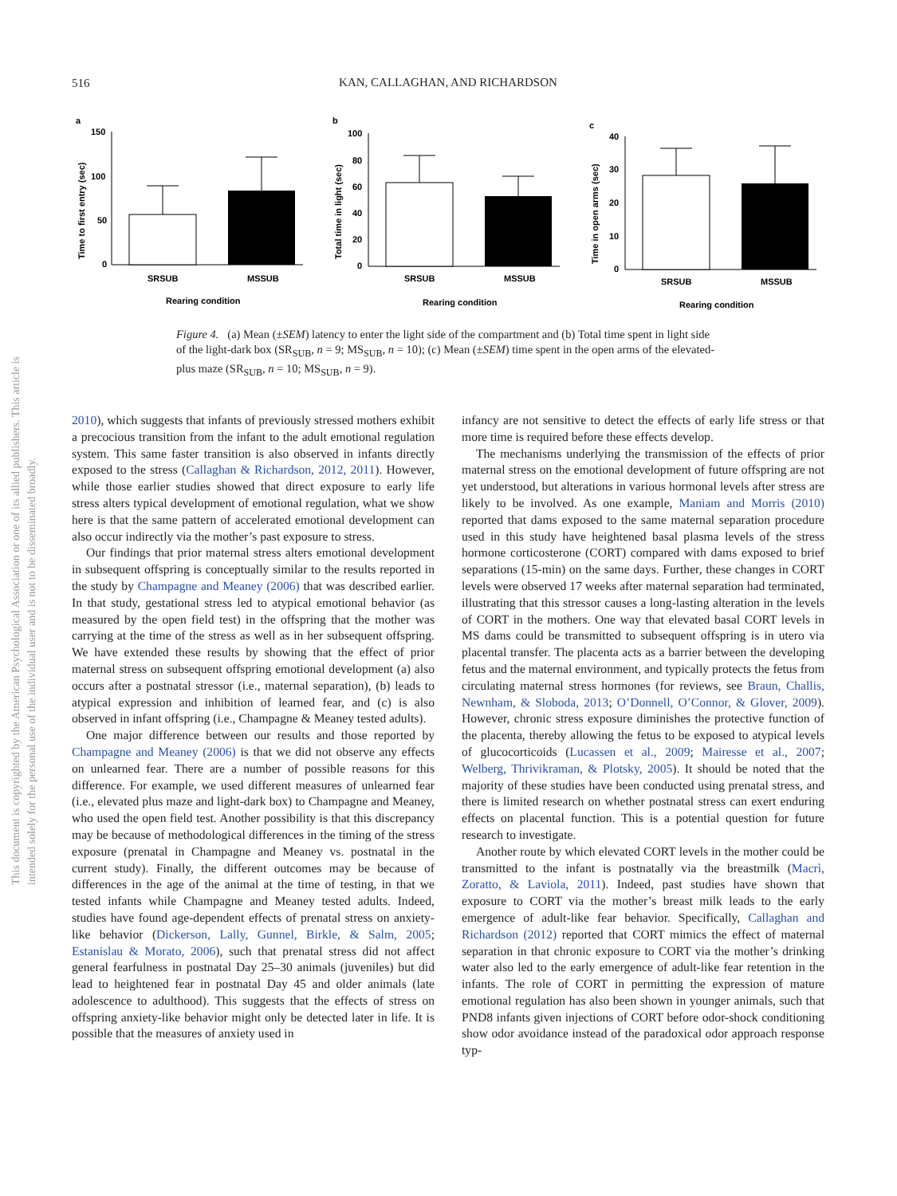This document is copyrighted by the American Psychological Association or one of its allied publishers. This article is intended solely for the personal use of the individual user and is not to be disseminated broadly.
516
KAN, CALLAGHAN, AND RICHARDSON
a
Time to first entry (sec)
150
100
50
0
SRSUB
MSSUB
Rearing condition
b
Total time in light (sec)
100
80
60
40
20
0
SRSUB
MSSUB
Rearing condition
c
Time in open arms (sec)
40
30
20
10
0
SRSUB
MSSUB
Rearing condition
Figure 4. (a) Mean (±SEM) latency to enter the light side of the compartment and (b) Total time spent in light side of the light-dark box (SR<sub>SUB</sub>, n = 9; MS<sub>SUB</sub>, n = 10); (c) Mean (±SEM) time spent in the open arms of the elevated-plus maze (SR<sub>SUB</sub>, n = 10; MS<sub>SUB</sub>, n = 9).
2010), which suggests that infants of previously stressed mothers exhibit a precocious transition from the infant to the adult emotional regulation system. This same faster transition is also observed in infants directly exposed to the stress (Callaghan & Richardson, 2012, 2011). However, while those earlier studies showed that direct exposure to early life stress alters typical development of emotional regulation, what we show here is that the same pattern of accelerated emotional development can also occur indirectly via the mother’s past exposure to stress.
Our findings that prior maternal stress alters emotional development in subsequent offspring is conceptually similar to the results reported in the study by Champagne and Meaney (2006) that was described earlier. In that study, gestational stress led to atypical emotional behavior (as measured by the open field test) in the offspring that the mother was carrying at the time of the stress as well as in her subsequent offspring. We have extended these results by showing that the effect of prior maternal stress on subsequent offspring emotional development (a) also occurs after a postnatal stressor (i.e., maternal separation), (b) leads to atypical expression and inhibition of learned fear, and (c) is also observed in infant offspring (i.e., Champagne & Meaney tested adults).
One major difference between our results and those reported by Champagne and Meaney (2006) is that we did not observe any effects on unlearned fear. There are a number of possible reasons for this difference. For example, we used different measures of unlearned fear (i.e., elevated plus maze and light-dark box) to Champagne and Meaney, who used the open field test. Another possibility is that this discrepancy may be because of methodological differences in the timing of the stress exposure (prenatal in Champagne and Meaney vs. postnatal in the current study). Finally, the different outcomes may be because of differences in the age of the animal at the time of testing, in that we tested infants while Champagne and Meaney tested adults. Indeed, studies have found age-dependent effects of prenatal stress on anxiety-like behavior (Dickerson, Lally, Gunnel, Birkle, & Salm, 2005; Estanislau & Morato, 2006), such that prenatal stress did not affect general fearfulness in postnatal Day 25–30 animals (juveniles) but did lead to heightened fear in postnatal Day 45 and older animals (late adolescence to adulthood). This suggests that the effects of stress on offspring anxiety-like behavior might only be detected later in life. It is possible that the measures of anxiety used in
infancy are not sensitive to detect the effects of early life stress or that more time is required before these effects develop.
The mechanisms underlying the transmission of the effects of prior maternal stress on the emotional development of future offspring are not yet understood, but alterations in various hormonal levels after stress are likely to be involved. As one example, Maniam and Morris (2010) reported that dams exposed to the same maternal separation procedure used in this study have heightened basal plasma levels of the stress hormone corticosterone (CORT) compared with dams exposed to brief separations (15-min) on the same days. Further, these changes in CORT levels were observed 17 weeks after maternal separation had terminated, illustrating that this stressor causes a long-lasting alteration in the levels of CORT in the mothers. One way that elevated basal CORT levels in MS dams could be transmitted to subsequent offspring is in utero via placental transfer. The placenta acts as a barrier between the developing fetus and the maternal environment, and typically protects the fetus from circulating maternal stress hormones (for reviews, see Braun, Challis, Newnham, & Sloboda, 2013; O’Donnell, O’Connor, & Glover, 2009). However, chronic stress exposure diminishes the protective function of the placenta, thereby allowing the fetus to be exposed to atypical levels of glucocorticoids (Lucassen et al., 2009; Mairesse et al., 2007; Welberg, Thrivikraman, & Plotsky, 2005). It should be noted that the majority of these studies have been conducted using prenatal stress, and there is limited research on whether postnatal stress can exert enduring effects on placental function. This is a potential question for future research to investigate.
Another route by which elevated CORT levels in the mother could be transmitted to the infant is postnatally via the breastmilk (Macrì, Zoratto, & Laviola, 2011). Indeed, past studies have shown that exposure to CORT via the mother’s breast milk leads to the early emergence of adult-like fear behavior. Specifically, Callaghan and Richardson (2012) reported that CORT mimics the effect of maternal separation in that chronic exposure to CORT via the mother’s drinking water also led to the early emergence of adult-like fear retention in the infants. The role of CORT in permitting the expression of mature emotional regulation has also been shown in younger animals, such that PND8 infants given injections of CORT before odor-shock conditioning show odor avoidance instead of the paradoxical odor approach response typ-